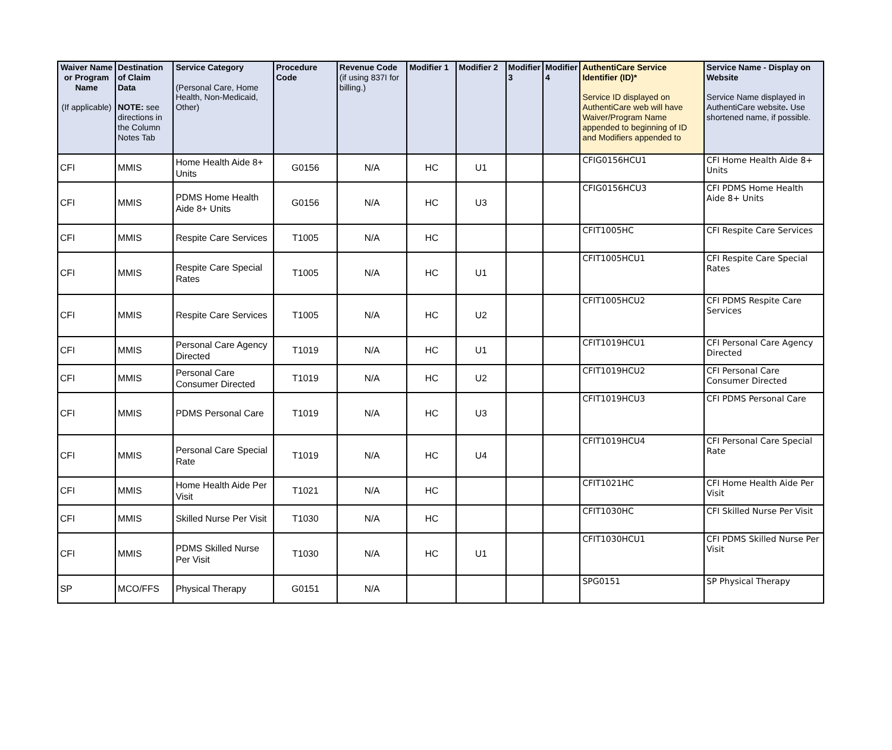| Waiver Name or Program Name (If applicable) | Destination of Claim Data NOTE: see directions in the Column Notes Tab | Service Category (Personal Care, Home Health, Non-Medicaid, Other) | Procedure Code | Revenue Code (if using 837I for billing.) | Modifier 1 | Modifier 2 | Modifier 3 | Modifier 4 | AuthentiCare Service Identifier (ID)* Service ID displayed on AuthentiCare web will have Waiver/Program Name appended to beginning of ID and Modifiers appended to | Service Name - Display on Website Service Name displayed in AuthentiCare website . Use shortened name, if possible. |
| --- | --- | --- | --- | --- | --- | --- | --- | --- | --- | --- |
| CFI | MMIS | Home Health Aide 8+ Units | G0156 | N/A | HC | U1 | | | CFIG0156HCU1 | CFI Home Health Aide 8+ Units |
| CFI | MMIS | PDMS Home Health Aide 8+ Units | G0156 | N/A | HC | U3 | | | CFIG0156HCU3 | CFI PDMS Home Health Aide 8+ Units |
| CFI | MMIS | Respite Care Services | T1005 | N/A | HC | | | | CFIT1005HC | CFI Respite Care Services |
| CFI | MMIS | Respite Care Special Rates | T1005 | N/A | HC | U1 | | | CFIT1005HCU1 | CFI Respite Care Special Rates |
| CFI | MMIS | Respite Care Services | T1005 | N/A | HC | U2 | | | CFIT1005HCU2 | CFI PDMS Respite Care Services |
| CFI | MMIS | Personal Care Agency Directed | T1019 | N/A | HC | U1 | | | CFIT1019HCU1 | CFI Personal Care Agency Directed |
| CFI | MMIS | Personal Care Consumer Directed | T1019 | N/A | HC | U2 | | | CFIT1019HCU2 | CFI Personal Care Consumer Directed |
| CFI | MMIS | PDMS Personal Care | T1019 | N/A | HC | U3 | | | CFIT1019HCU3 | CFI PDMS Personal Care |
| CFI | MMIS | Personal Care Special Rate | T1019 | N/A | HC | U4 | | | CFIT1019HCU4 | CFI Personal Care Special Rate |
| CFI | MMIS | Home Health Aide Per Visit | T1021 | N/A | HC | | | | CFIT1021HC | CFI Home Health Aide Per Visit |
| CFI | MMIS | Skilled Nurse Per Visit | T1030 | N/A | HC | | | | CFIT1030HC | CFI Skilled Nurse Per Visit |
| CFI | MMIS | PDMS Skilled Nurse Per Visit | T1030 | N/A | HC | U1 | | | CFIT1030HCU1 | CFI PDMS Skilled Nurse Per Visit |
| SP | MCO/FFS | Physical Therapy | G0151 | N/A | | | | | SPG0151 | SP Physical Therapy |